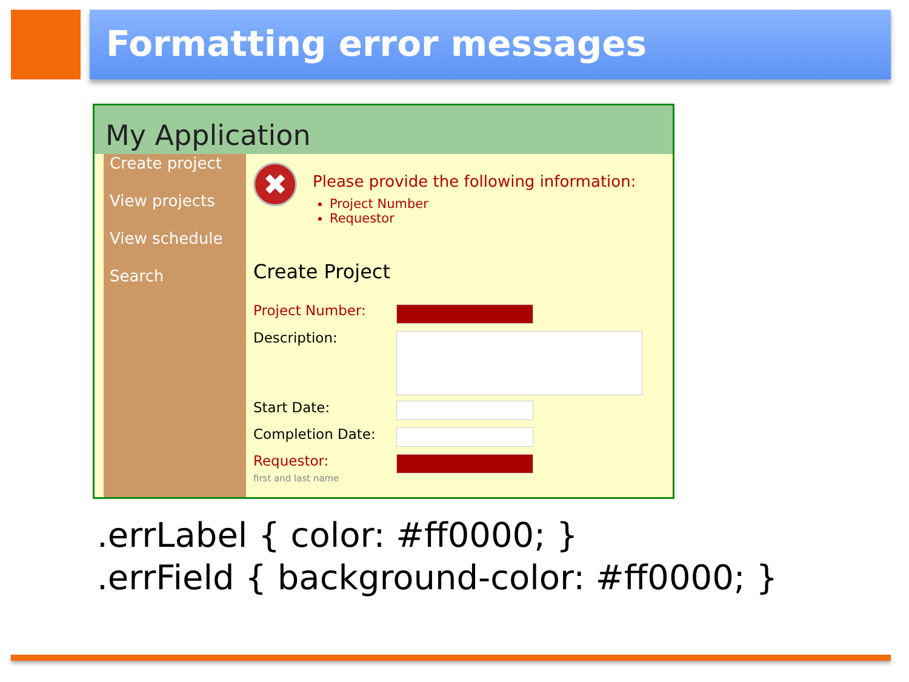Formatting error messages
My Application
Create project
View projects
View schedule
Search
✖
Please provide the following information:
Project Number
Requestor
Create Project
Project Number:
Description:
Start Date:
Completion Date:
Requestor:
first and last name
.errLabel { color: #ff0000; }
.errField { background-color: #ff0000; }